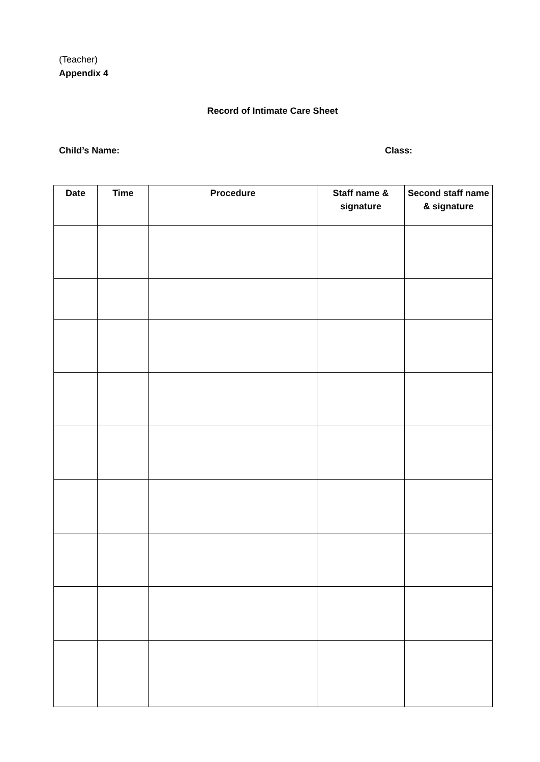(Teacher)
Appendix 4
Record of Intimate Care Sheet
Child’s Name: Class:
| Date | Time | Procedure | Staff name & signature | Second staff name & signature |
| --- | --- | --- | --- | --- |